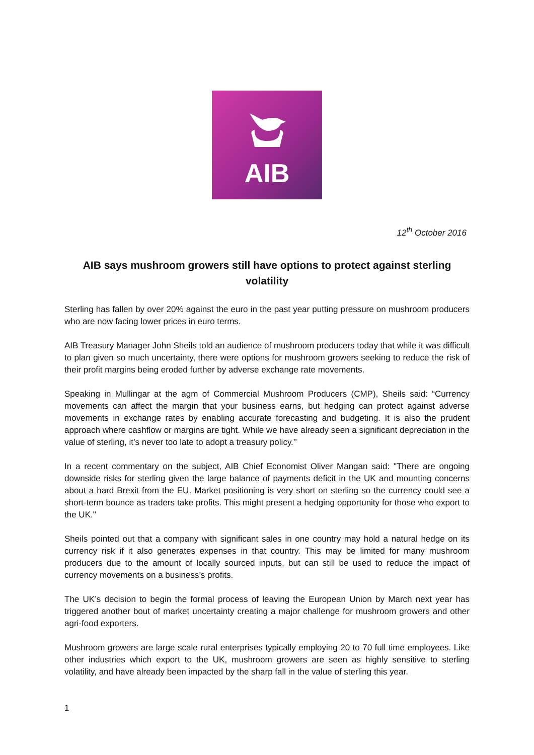AIB
12<sup>th</sup> October 2016
AIB says mushroom growers still have options to protect against sterling volatility
Sterling has fallen by over 20% against the euro in the past year putting pressure on mushroom producers who are now facing lower prices in euro terms.
AIB Treasury Manager John Sheils told an audience of mushroom producers today that while it was difficult to plan given so much uncertainty, there were options for mushroom growers seeking to reduce the risk of their profit margins being eroded further by adverse exchange rate movements.
Speaking in Mullingar at the agm of Commercial Mushroom Producers (CMP), Sheils said: “Currency movements can affect the margin that your business earns, but hedging can protect against adverse movements in exchange rates by enabling accurate forecasting and budgeting. It is also the prudent approach where cashflow or margins are tight. While we have already seen a significant depreciation in the value of sterling, it’s never too late to adopt a treasury policy.’’
In a recent commentary on the subject, AIB Chief Economist Oliver Mangan said: "There are ongoing downside risks for sterling given the large balance of payments deficit in the UK and mounting concerns about a hard Brexit from the EU. Market positioning is very short on sterling so the currency could see a short-term bounce as traders take profits. This might present a hedging opportunity for those who export to the UK."
Sheils pointed out that a company with significant sales in one country may hold a natural hedge on its currency risk if it also generates expenses in that country. This may be limited for many mushroom producers due to the amount of locally sourced inputs, but can still be used to reduce the impact of currency movements on a business’s profits.
The UK’s decision to begin the formal process of leaving the European Union by March next year has triggered another bout of market uncertainty creating a major challenge for mushroom growers and other agri-food exporters.
Mushroom growers are large scale rural enterprises typically employing 20 to 70 full time employees. Like other industries which export to the UK, mushroom growers are seen as highly sensitive to sterling volatility, and have already been impacted by the sharp fall in the value of sterling this year.
1